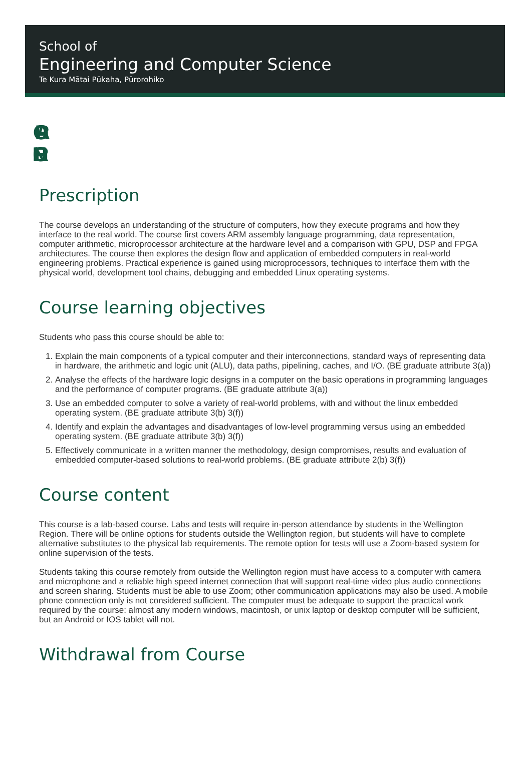School of
Engineering and Computer Science
Te Kura Mātai Pūkaha, Pūrorohiko
CGRA
ENGR
Prescription
The course develops an understanding of the structure of computers, how they execute programs and how they interface to the real world. The course first covers ARM assembly language programming, data representation, computer arithmetic, microprocessor architecture at the hardware level and a comparison with GPU, DSP and FPGA architectures. The course then explores the design flow and application of embedded computers in real-world engineering problems. Practical experience is gained using microprocessors, techniques to interface them with the physical world, development tool chains, debugging and embedded Linux operating systems.
Course learning objectives
Students who pass this course should be able to:
1. Explain the main components of a typical computer and their interconnections, standard ways of representing data in hardware, the arithmetic and logic unit (ALU), data paths, pipelining, caches, and I/O. (BE graduate attribute 3(a))
2. Analyse the effects of the hardware logic designs in a computer on the basic operations in programming languages and the performance of computer programs. (BE graduate attribute 3(a))
3. Use an embedded computer to solve a variety of real-world problems, with and without the linux embedded operating system. (BE graduate attribute 3(b) 3(f))
4. Identify and explain the advantages and disadvantages of low-level programming versus using an embedded operating system. (BE graduate attribute 3(b) 3(f))
5. Effectively communicate in a written manner the methodology, design compromises, results and evaluation of embedded computer-based solutions to real-world problems. (BE graduate attribute 2(b) 3(f))
Course content
This course is a lab-based course. Labs and tests will require in-person attendance by students in the Wellington Region. There will be online options for students outside the Wellington region, but students will have to complete alternative substitutes to the physical lab requirements. The remote option for tests will use a Zoom-based system for online supervision of the tests.
Students taking this course remotely from outside the Wellington region must have access to a computer with camera and microphone and a reliable high speed internet connection that will support real-time video plus audio connections and screen sharing. Students must be able to use Zoom; other communication applications may also be used. A mobile phone connection only is not considered sufficient. The computer must be adequate to support the practical work required by the course: almost any modern windows, macintosh, or unix laptop or desktop computer will be sufficient, but an Android or IOS tablet will not.
Withdrawal from Course